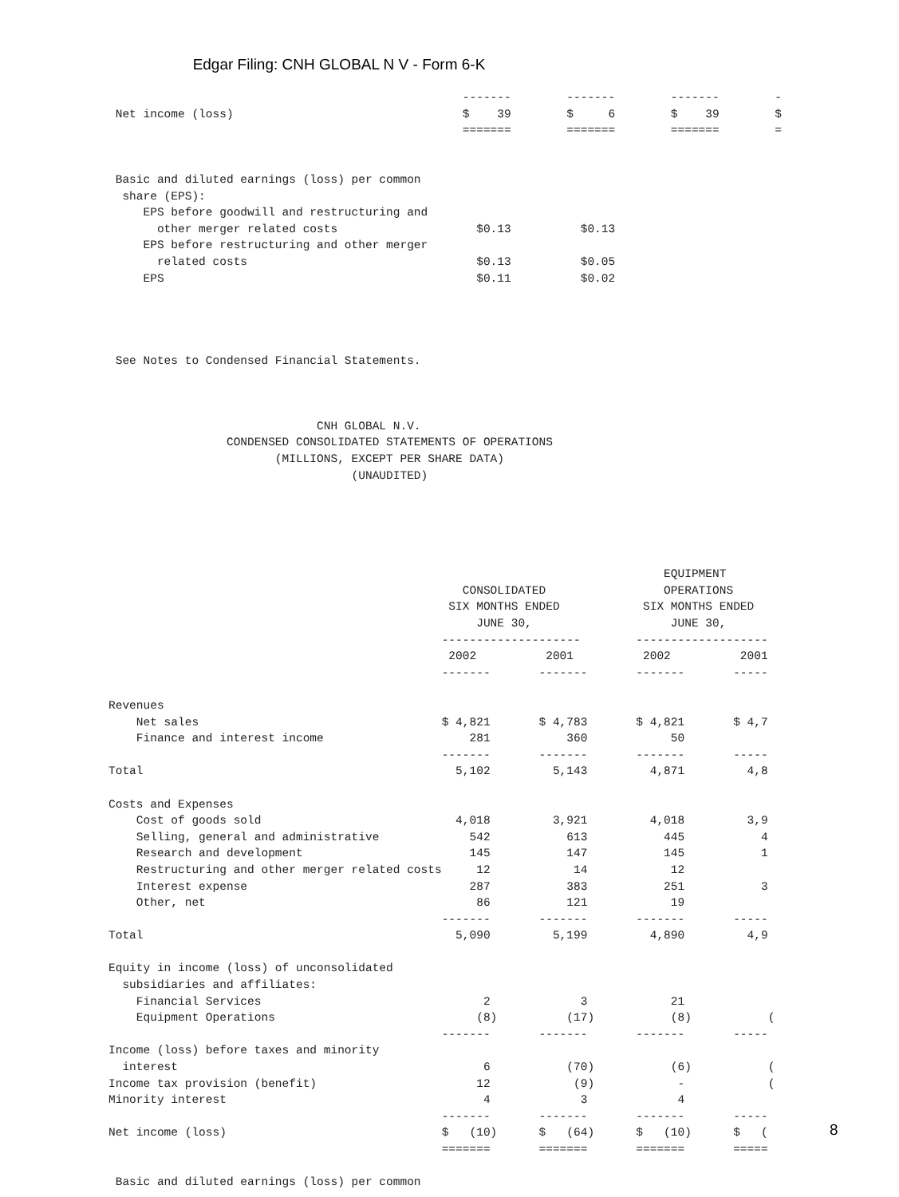Edgar Filing: CNH GLOBAL N V - Form 6-K
                                                   -------        -------        -------        -
 Net income (loss)                                 $    39        $     6        $    39        $
                                                   =======        =======        =======        =


 Basic and diluted earnings (loss) per common
  share (EPS):
     EPS before goodwill and restructuring and
       other merger related costs                    $0.13          $0.13
     EPS before restructuring and other merger
       related costs                                 $0.13          $0.05
     EPS                                             $0.11          $0.02




 See Notes to Condensed Financial Statements.



                              CNH GLOBAL N.V.
                 CONDENSED CONSOLIDATED STATEMENTS OF OPERATIONS
                        (MILLIONS, EXCEPT PER SHARE DATA)
                                   (UNAUDITED)





                                                                                EQUIPMENT
                                                   CONSOLIDATED                 OPERATIONS
                                                 SIX MONTHS ENDED            SIX MONTHS ENDED
                                                     JUNE 30,                    JUNE 30,
                                                --------------------        -------------------
                                                 2002          2001          2002          2001
                                                -------       -------       -------       -----

Revenues
    Net sales                                   $ 4,821       $ 4,783       $ 4,821       $ 4,7
    Finance and interest income                     281           360            50
                                                -------       -------       -------       -----
Total                                             5,102         5,143         4,871         4,8

Costs and Expenses
    Cost of goods sold                            4,018         3,921         4,018         3,9
    Selling, general and administrative             542           613           445           4
    Research and development                        145           147           145           1
    Restructuring and other merger related costs     12            14            12
    Interest expense                                287           383           251           3
    Other, net                                       86           121            19
                                                -------       -------       -------       -----
Total                                             5,090         5,199         4,890         4,9

Equity in income (loss) of unconsolidated
  subsidiaries and affiliates:
    Financial Services                                2             3            21
    Equipment Operations                             (8)          (17)           (8)           (
                                                -------       -------       -------       -----
Income (loss) before taxes and minority
  interest                                            6           (70)           (6)           (
Income tax provision (benefit)                       12            (9)            -            (
Minority interest                                     4             3             4
                                                -------       -------       -------       -----
Net income (loss)                               $   (10)      $   (64)      $   (10)      $   (
                                                =======       =======       =======       =====

 Basic and diluted earnings (loss) per common
8